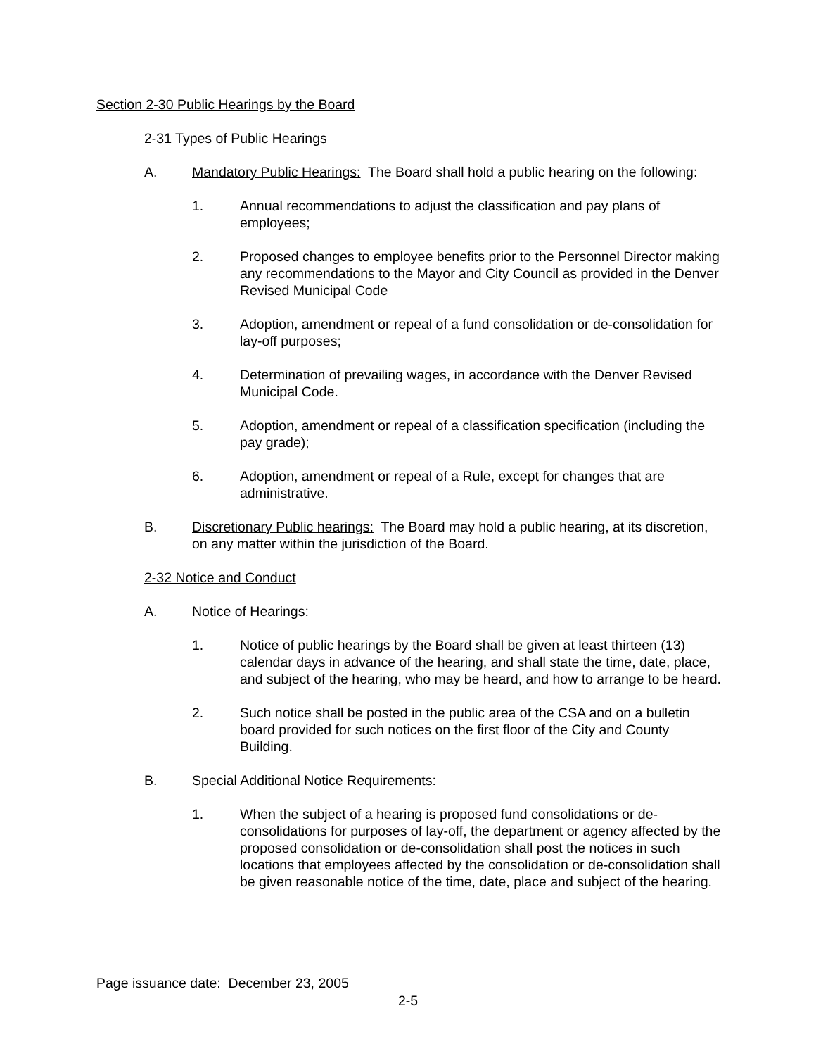Section 2-30 Public Hearings by the Board
2-31 Types of Public Hearings
A. Mandatory Public Hearings: The Board shall hold a public hearing on the following:
1. Annual recommendations to adjust the classification and pay plans of employees;
2. Proposed changes to employee benefits prior to the Personnel Director making any recommendations to the Mayor and City Council as provided in the Denver Revised Municipal Code
3. Adoption, amendment or repeal of a fund consolidation or de-consolidation for lay-off purposes;
4. Determination of prevailing wages, in accordance with the Denver Revised Municipal Code.
5. Adoption, amendment or repeal of a classification specification (including the pay grade);
6. Adoption, amendment or repeal of a Rule, except for changes that are administrative.
B. Discretionary Public hearings: The Board may hold a public hearing, at its discretion, on any matter within the jurisdiction of the Board.
2-32 Notice and Conduct
A. Notice of Hearings:
1. Notice of public hearings by the Board shall be given at least thirteen (13) calendar days in advance of the hearing, and shall state the time, date, place, and subject of the hearing, who may be heard, and how to arrange to be heard.
2. Such notice shall be posted in the public area of the CSA and on a bulletin board provided for such notices on the first floor of the City and County Building.
B. Special Additional Notice Requirements:
1. When the subject of a hearing is proposed fund consolidations or de-consolidations for purposes of lay-off, the department or agency affected by the proposed consolidation or de-consolidation shall post the notices in such locations that employees affected by the consolidation or de-consolidation shall be given reasonable notice of the time, date, place and subject of the hearing.
Page issuance date: December 23, 2005
2-5